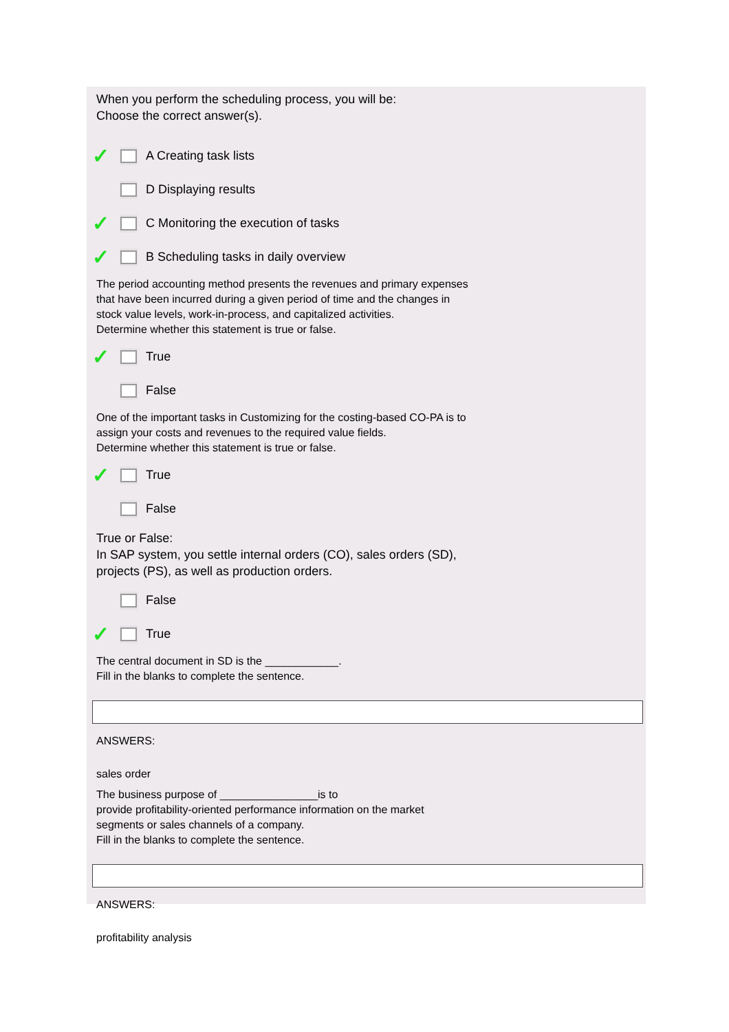When you perform the scheduling process, you will be:
Choose the correct answer(s).
✓ A Creating task lists
D Displaying results
✓ C Monitoring the execution of tasks
✓ B Scheduling tasks in daily overview
The period accounting method presents the revenues and primary expenses
that have been incurred during a given period of time and the changes in
stock value levels, work-in-process, and capitalized activities.
Determine whether this statement is true or false.
✓ True
False
One of the important tasks in Customizing for the costing-based CO-PA is to
assign your costs and revenues to the required value fields.
Determine whether this statement is true or false.
✓ True
False
True or False:
In SAP system, you settle internal orders (CO), sales orders (SD),
projects (PS), as well as production orders.
False
✓ True
The central document in SD is the ____________.
Fill in the blanks to complete the sentence.
ANSWERS:
sales order
The business purpose of ________________is to
provide profitability-oriented performance information on the market
segments or sales channels of a company.
Fill in the blanks to complete the sentence.
ANSWERS:
profitability analysis